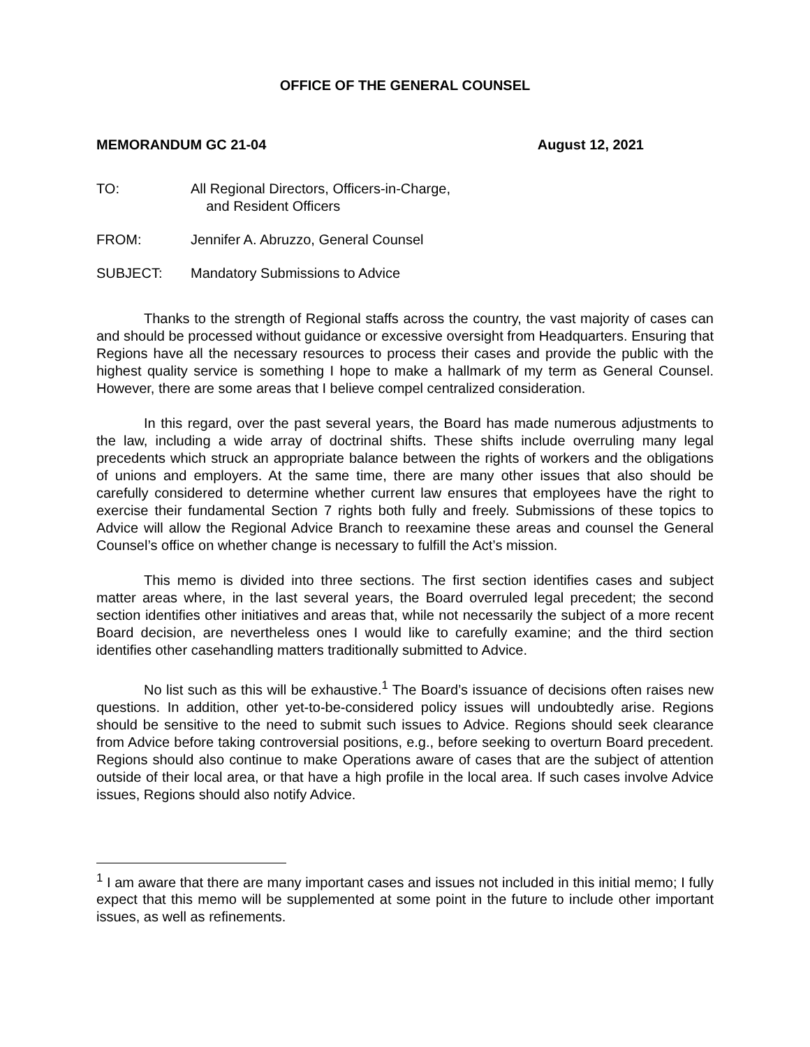OFFICE OF THE GENERAL COUNSEL
MEMORANDUM GC 21-04 August 12, 2021
TO: All Regional Directors, Officers-in-Charge,
and Resident Officers
FROM: Jennifer A. Abruzzo, General Counsel
SUBJECT: Mandatory Submissions to Advice
Thanks to the strength of Regional staffs across the country, the vast majority of cases can and should be processed without guidance or excessive oversight from Headquarters. Ensuring that Regions have all the necessary resources to process their cases and provide the public with the highest quality service is something I hope to make a hallmark of my term as General Counsel. However, there are some areas that I believe compel centralized consideration.
In this regard, over the past several years, the Board has made numerous adjustments to the law, including a wide array of doctrinal shifts. These shifts include overruling many legal precedents which struck an appropriate balance between the rights of workers and the obligations of unions and employers. At the same time, there are many other issues that also should be carefully considered to determine whether current law ensures that employees have the right to exercise their fundamental Section 7 rights both fully and freely. Submissions of these topics to Advice will allow the Regional Advice Branch to reexamine these areas and counsel the General Counsel’s office on whether change is necessary to fulfill the Act’s mission.
This memo is divided into three sections. The first section identifies cases and subject matter areas where, in the last several years, the Board overruled legal precedent; the second section identifies other initiatives and areas that, while not necessarily the subject of a more recent Board decision, are nevertheless ones I would like to carefully examine; and the third section identifies other casehandling matters traditionally submitted to Advice.
No list such as this will be exhaustive.<sup>1</sup> The Board’s issuance of decisions often raises new questions. In addition, other yet-to-be-considered policy issues will undoubtedly arise. Regions should be sensitive to the need to submit such issues to Advice. Regions should seek clearance from Advice before taking controversial positions, e.g., before seeking to overturn Board precedent. Regions should also continue to make Operations aware of cases that are the subject of attention outside of their local area, or that have a high profile in the local area. If such cases involve Advice issues, Regions should also notify Advice.
<sup>1</sup> I am aware that there are many important cases and issues not included in this initial memo; I fully expect that this memo will be supplemented at some point in the future to include other important issues, as well as refinements.